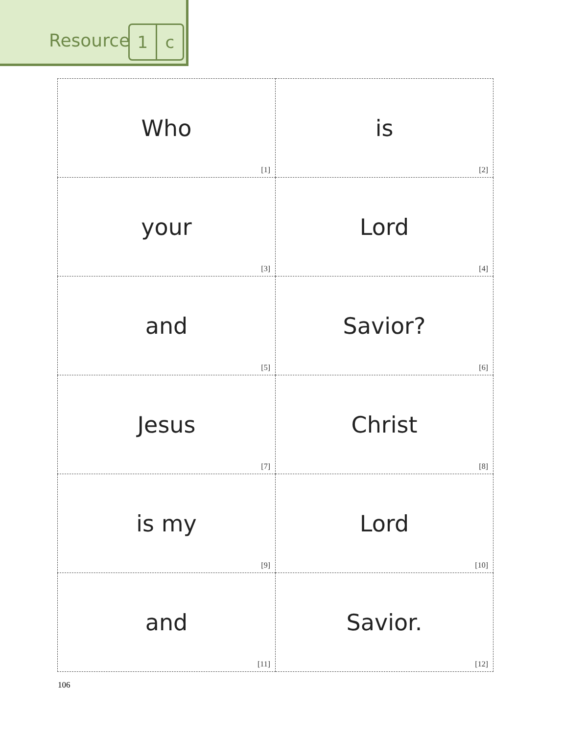Resource 1 c
| Who [1] | is [2] |
| your [3] | Lord [4] |
| and [5] | Savior? [6] |
| Jesus [7] | Christ [8] |
| is my [9] | Lord [10] |
| and [11] | Savior. [12] |
106